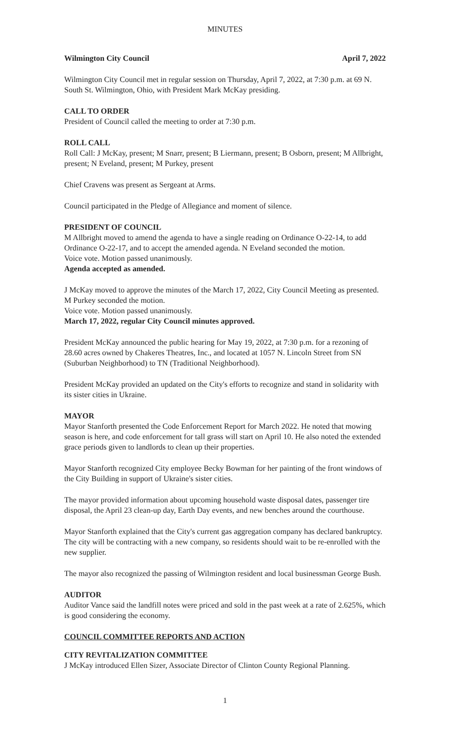MINUTES
Wilmington City Council April 7, 2022
Wilmington City Council met in regular session on Thursday, April 7, 2022, at 7:30 p.m. at 69 N. South St. Wilmington, Ohio, with President Mark McKay presiding.
CALL TO ORDER
President of Council called the meeting to order at 7:30 p.m.
ROLL CALL
Roll Call: J McKay, present; M Snarr, present; B Liermann, present; B Osborn, present; M Allbright, present; N Eveland, present; M Purkey, present
Chief Cravens was present as Sergeant at Arms.
Council participated in the Pledge of Allegiance and moment of silence.
PRESIDENT OF COUNCIL
M Allbright moved to amend the agenda to have a single reading on Ordinance O-22-14, to add Ordinance O-22-17, and to accept the amended agenda. N Eveland seconded the motion.
Voice vote. Motion passed unanimously.
Agenda accepted as amended.
J McKay moved to approve the minutes of the March 17, 2022, City Council Meeting as presented. M Purkey seconded the motion.
Voice vote. Motion passed unanimously.
March 17, 2022, regular City Council minutes approved.
President McKay announced the public hearing for May 19, 2022, at 7:30 p.m. for a rezoning of 28.60 acres owned by Chakeres Theatres, Inc., and located at 1057 N. Lincoln Street from SN (Suburban Neighborhood) to TN (Traditional Neighborhood).
President McKay provided an updated on the City's efforts to recognize and stand in solidarity with its sister cities in Ukraine.
MAYOR
Mayor Stanforth presented the Code Enforcement Report for March 2022. He noted that mowing season is here, and code enforcement for tall grass will start on April 10. He also noted the extended grace periods given to landlords to clean up their properties.
Mayor Stanforth recognized City employee Becky Bowman for her painting of the front windows of the City Building in support of Ukraine's sister cities.
The mayor provided information about upcoming household waste disposal dates, passenger tire disposal, the April 23 clean-up day, Earth Day events, and new benches around the courthouse.
Mayor Stanforth explained that the City's current gas aggregation company has declared bankruptcy. The city will be contracting with a new company, so residents should wait to be re-enrolled with the new supplier.
The mayor also recognized the passing of Wilmington resident and local businessman George Bush.
AUDITOR
Auditor Vance said the landfill notes were priced and sold in the past week at a rate of 2.625%, which is good considering the economy.
COUNCIL COMMITTEE REPORTS AND ACTION
CITY REVITALIZATION COMMITTEE
J McKay introduced Ellen Sizer, Associate Director of Clinton County Regional Planning.
1